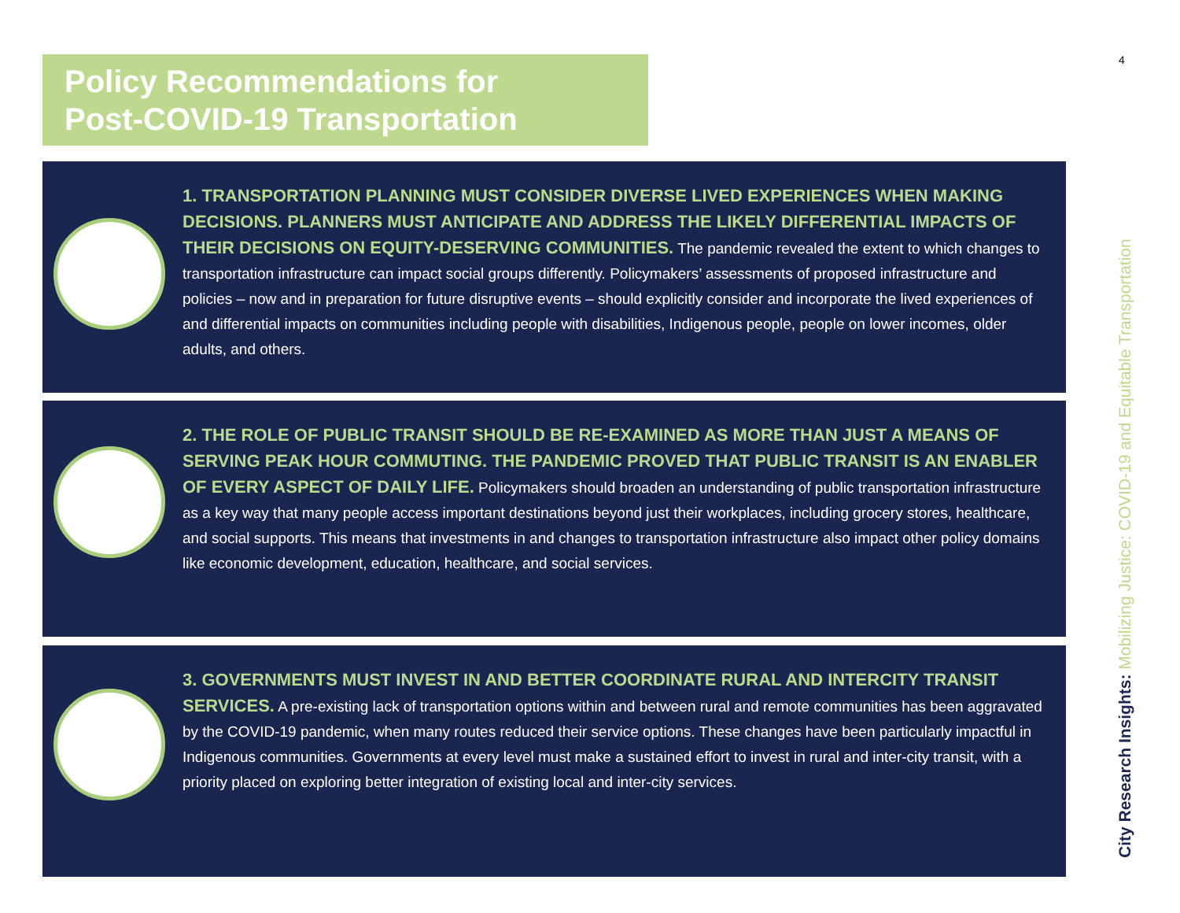Policy Recommendations for
Post-COVID-19 Transportation
4
1. TRANSPORTATION PLANNING MUST CONSIDER DIVERSE LIVED EXPERIENCES WHEN MAKING DECISIONS. PLANNERS MUST ANTICIPATE AND ADDRESS THE LIKELY DIFFERENTIAL IMPACTS OF THEIR DECISIONS ON EQUITY-DESERVING COMMUNITIES. The pandemic revealed the extent to which changes to transportation infrastructure can impact social groups differently. Policymakers’ assessments of proposed infrastructure and policies – now and in preparation for future disruptive events – should explicitly consider and incorporate the lived experiences of and differential impacts on communities including people with disabilities, Indigenous people, people on lower incomes, older adults, and others.
2. THE ROLE OF PUBLIC TRANSIT SHOULD BE RE-EXAMINED AS MORE THAN JUST A MEANS OF SERVING PEAK HOUR COMMUTING. THE PANDEMIC PROVED THAT PUBLIC TRANSIT IS AN ENABLER OF EVERY ASPECT OF DAILY LIFE. Policymakers should broaden an understanding of public transportation infrastructure as a key way that many people access important destinations beyond just their workplaces, including grocery stores, healthcare, and social supports. This means that investments in and changes to transportation infrastructure also impact other policy domains like economic development, education, healthcare, and social services.
3. GOVERNMENTS MUST INVEST IN AND BETTER COORDINATE RURAL AND INTERCITY TRANSIT SERVICES. A pre-existing lack of transportation options within and between rural and remote communities has been aggravated by the COVID-19 pandemic, when many routes reduced their service options. These changes have been particularly impactful in Indigenous communities. Governments at every level must make a sustained effort to invest in rural and inter-city transit, with a priority placed on exploring better integration of existing local and inter-city services.
City Research Insights: Mobilizing Justice: COVID-19 and Equitable Transportation